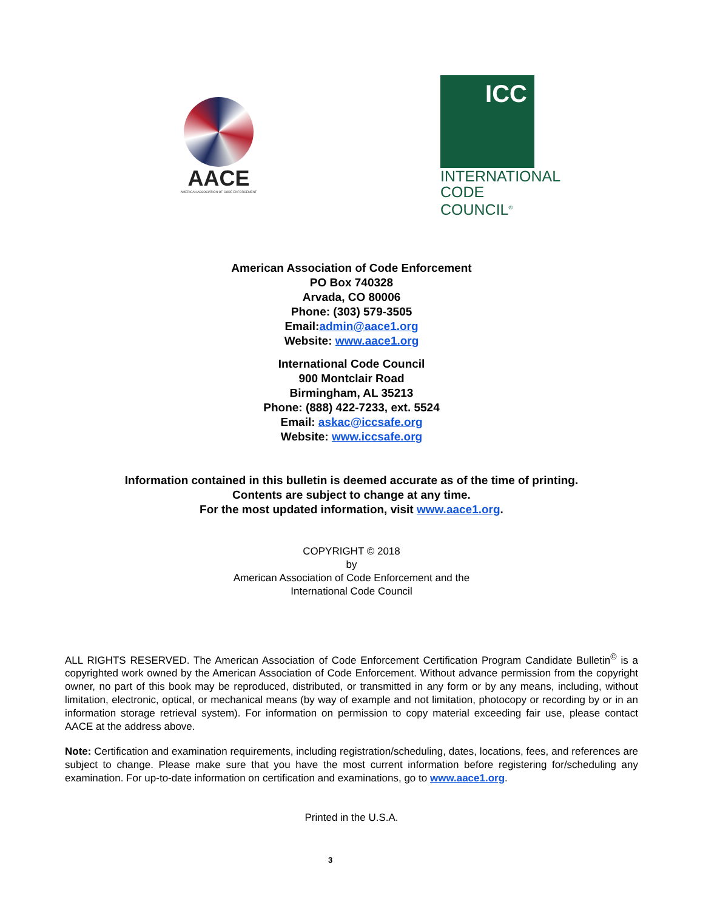AACE
AMERICAN ASSOCIATION OF CODE ENFORCEMENT
ICC
INTERNATIONAL
CODE COUNCIL<sup>®</sup>
American Association of Code Enforcement
PO Box 740328
Arvada, CO 80006
Phone: (303) 579-3505
Email:admin@aace1.org
Website: www.aace1.org
International Code Council
900 Montclair Road
Birmingham, AL 35213
Phone: (888) 422-7233, ext. 5524
Email: askac@iccsafe.org
Website: www.iccsafe.org
Information contained in this bulletin is deemed accurate as of the time of printing.
Contents are subject to change at any time.
For the most updated information, visit www.aace1.org.
COPYRIGHT © 2018
by
American Association of Code Enforcement and the
International Code Council
ALL RIGHTS RESERVED. The American Association of Code Enforcement Certification Program Candidate Bulletin<sup>©</sup> is a copyrighted work owned by the American Association of Code Enforcement. Without advance permission from the copyright owner, no part of this book may be reproduced, distributed, or transmitted in any form or by any means, including, without limitation, electronic, optical, or mechanical means (by way of example and not limitation, photocopy or recording by or in an information storage retrieval system). For information on permission to copy material exceeding fair use, please contact AACE at the address above.
Note: Certification and examination requirements, including registration/scheduling, dates, locations, fees, and references are subject to change. Please make sure that you have the most current information before registering for/scheduling any examination. For up-to-date information on certification and examinations, go to www.aace1.org.
Printed in the U.S.A.
3